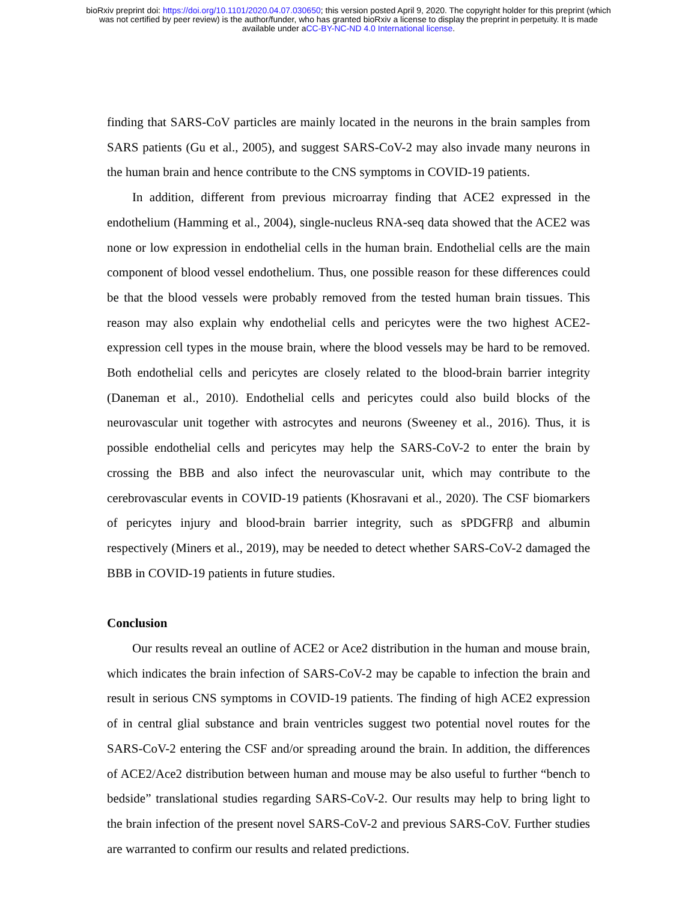bioRxiv preprint doi: https://doi.org/10.1101/2020.04.07.030650; this version posted April 9, 2020. The copyright holder for this preprint (which
was not certified by peer review) is the author/funder, who has granted bioRxiv a license to display the preprint in perpetuity. It is made
available under aCC-BY-NC-ND 4.0 International license.
finding that SARS-CoV particles are mainly located in the neurons in the brain samples from SARS patients (Gu et al., 2005), and suggest SARS-CoV-2 may also invade many neurons in the human brain and hence contribute to the CNS symptoms in COVID-19 patients.
In addition, different from previous microarray finding that ACE2 expressed in the endothelium (Hamming et al., 2004), single-nucleus RNA-seq data showed that the ACE2 was none or low expression in endothelial cells in the human brain. Endothelial cells are the main component of blood vessel endothelium. Thus, one possible reason for these differences could be that the blood vessels were probably removed from the tested human brain tissues. This reason may also explain why endothelial cells and pericytes were the two highest ACE2-expression cell types in the mouse brain, where the blood vessels may be hard to be removed. Both endothelial cells and pericytes are closely related to the blood-brain barrier integrity (Daneman et al., 2010). Endothelial cells and pericytes could also build blocks of the neurovascular unit together with astrocytes and neurons (Sweeney et al., 2016). Thus, it is possible endothelial cells and pericytes may help the SARS-CoV-2 to enter the brain by crossing the BBB and also infect the neurovascular unit, which may contribute to the cerebrovascular events in COVID-19 patients (Khosravani et al., 2020). The CSF biomarkers of pericytes injury and blood-brain barrier integrity, such as sPDGFRβ and albumin respectively (Miners et al., 2019), may be needed to detect whether SARS-CoV-2 damaged the BBB in COVID-19 patients in future studies.
Conclusion
Our results reveal an outline of ACE2 or Ace2 distribution in the human and mouse brain, which indicates the brain infection of SARS-CoV-2 may be capable to infection the brain and result in serious CNS symptoms in COVID-19 patients. The finding of high ACE2 expression of in central glial substance and brain ventricles suggest two potential novel routes for the SARS-CoV-2 entering the CSF and/or spreading around the brain. In addition, the differences of ACE2/Ace2 distribution between human and mouse may be also useful to further “bench to bedside” translational studies regarding SARS-CoV-2. Our results may help to bring light to the brain infection of the present novel SARS-CoV-2 and previous SARS-CoV. Further studies are warranted to confirm our results and related predictions.